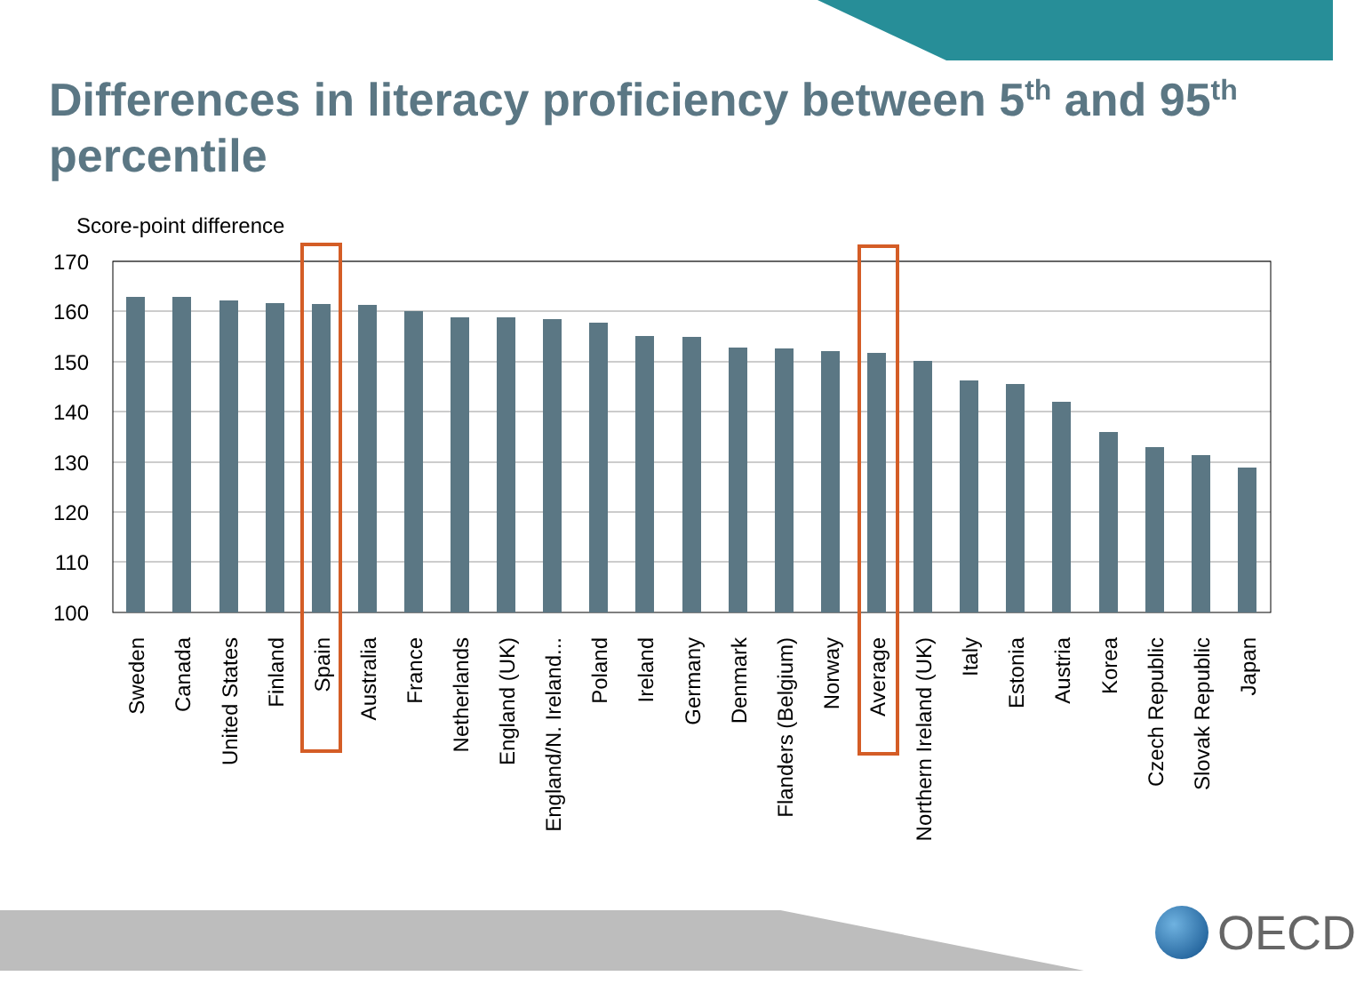Differences in literacy proficiency between 5<sup>th</sup> and 95<sup>th</sup> percentile
Score-point difference
170
160
150
140
130
120
110
100
Sweden
Canada
United States
Finland
Spain
Australia
France
Netherlands
England (UK)
England/N. Ireland...
Poland
Ireland
Germany
Denmark
Flanders (Belgium)
Norway
Average
Northern Ireland (UK)
Italy
Estonia
Austria
Korea
Czech Republic
Slovak Republic
Japan
OECD